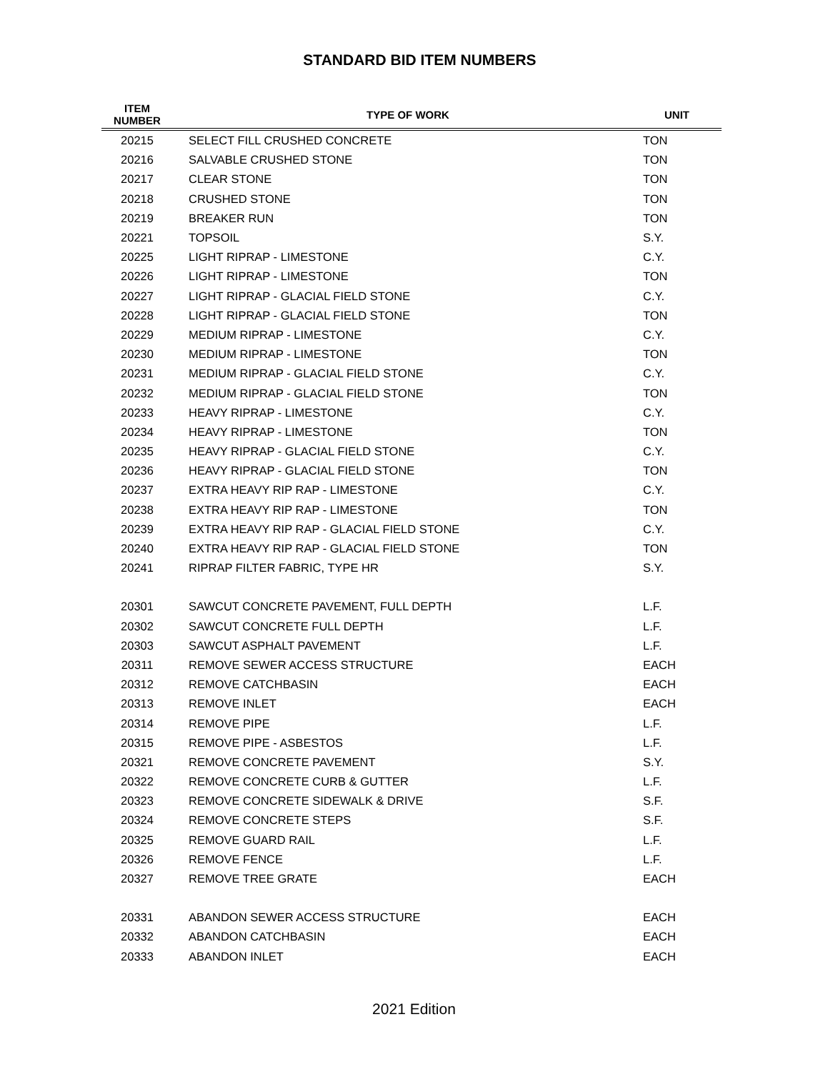STANDARD BID ITEM NUMBERS
| ITEM NUMBER | TYPE OF WORK | UNIT |
| --- | --- | --- |
| 20215 | SELECT FILL CRUSHED CONCRETE | TON |
| 20216 | SALVABLE CRUSHED STONE | TON |
| 20217 | CLEAR STONE | TON |
| 20218 | CRUSHED STONE | TON |
| 20219 | BREAKER RUN | TON |
| 20221 | TOPSOIL | S.Y. |
| 20225 | LIGHT RIPRAP - LIMESTONE | C.Y. |
| 20226 | LIGHT RIPRAP - LIMESTONE | TON |
| 20227 | LIGHT RIPRAP - GLACIAL FIELD STONE | C.Y. |
| 20228 | LIGHT RIPRAP - GLACIAL FIELD STONE | TON |
| 20229 | MEDIUM RIPRAP - LIMESTONE | C.Y. |
| 20230 | MEDIUM RIPRAP - LIMESTONE | TON |
| 20231 | MEDIUM RIPRAP - GLACIAL FIELD STONE | C.Y. |
| 20232 | MEDIUM RIPRAP - GLACIAL FIELD STONE | TON |
| 20233 | HEAVY RIPRAP - LIMESTONE | C.Y. |
| 20234 | HEAVY RIPRAP - LIMESTONE | TON |
| 20235 | HEAVY RIPRAP - GLACIAL FIELD STONE | C.Y. |
| 20236 | HEAVY RIPRAP - GLACIAL FIELD STONE | TON |
| 20237 | EXTRA HEAVY RIP RAP - LIMESTONE | C.Y. |
| 20238 | EXTRA HEAVY RIP RAP - LIMESTONE | TON |
| 20239 | EXTRA HEAVY RIP RAP - GLACIAL FIELD STONE | C.Y. |
| 20240 | EXTRA HEAVY RIP RAP - GLACIAL FIELD STONE | TON |
| 20241 | RIPRAP FILTER FABRIC, TYPE HR | S.Y. |
| 20301 | SAWCUT CONCRETE PAVEMENT, FULL DEPTH | L.F. |
| 20302 | SAWCUT CONCRETE FULL DEPTH | L.F. |
| 20303 | SAWCUT ASPHALT PAVEMENT | L.F. |
| 20311 | REMOVE SEWER ACCESS STRUCTURE | EACH |
| 20312 | REMOVE CATCHBASIN | EACH |
| 20313 | REMOVE INLET | EACH |
| 20314 | REMOVE PIPE | L.F. |
| 20315 | REMOVE PIPE - ASBESTOS | L.F. |
| 20321 | REMOVE CONCRETE PAVEMENT | S.Y. |
| 20322 | REMOVE CONCRETE CURB & GUTTER | L.F. |
| 20323 | REMOVE CONCRETE SIDEWALK & DRIVE | S.F. |
| 20324 | REMOVE CONCRETE STEPS | S.F. |
| 20325 | REMOVE GUARD RAIL | L.F. |
| 20326 | REMOVE FENCE | L.F. |
| 20327 | REMOVE TREE GRATE | EACH |
| 20331 | ABANDON SEWER ACCESS STRUCTURE | EACH |
| 20332 | ABANDON CATCHBASIN | EACH |
| 20333 | ABANDON INLET | EACH |
2021 Edition